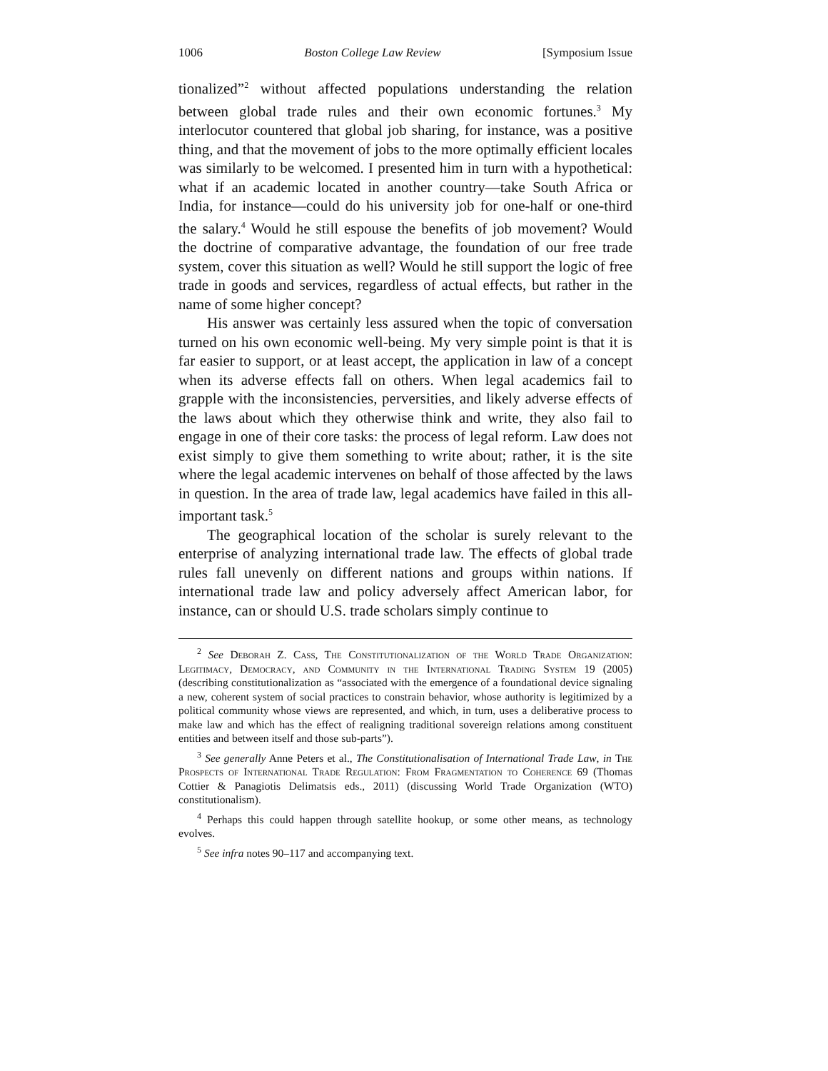1006 Boston College Law Review [Symposium Issue
tionalized”<sup>2</sup> without affected populations understanding the relation between global trade rules and their own economic fortunes.<sup>3</sup> My interlocutor countered that global job sharing, for instance, was a positive thing, and that the movement of jobs to the more optimally efficient locales was similarly to be welcomed. I presented him in turn with a hypothetical: what if an academic located in another country—take South Africa or India, for instance—could do his university job for one-half or one-third the salary.<sup>4</sup> Would he still espouse the benefits of job movement? Would the doctrine of comparative advantage, the foundation of our free trade system, cover this situation as well? Would he still support the logic of free trade in goods and services, regardless of actual effects, but rather in the name of some higher concept?
His answer was certainly less assured when the topic of conversation turned on his own economic well-being. My very simple point is that it is far easier to support, or at least accept, the application in law of a concept when its adverse effects fall on others. When legal academics fail to grapple with the inconsistencies, perversities, and likely adverse effects of the laws about which they otherwise think and write, they also fail to engage in one of their core tasks: the process of legal reform. Law does not exist simply to give them something to write about; rather, it is the site where the legal academic intervenes on behalf of those affected by the laws in question. In the area of trade law, legal academics have failed in this all-important task.<sup>5</sup>
The geographical location of the scholar is surely relevant to the enterprise of analyzing international trade law. The effects of global trade rules fall unevenly on different nations and groups within nations. If international trade law and policy adversely affect American labor, for instance, can or should U.S. trade scholars simply continue to
<sup>2</sup> See Deborah Z. Cass, The Constitutionalization of the World Trade Organization: Legitimacy, Democracy, and Community in the International Trading System 19 (2005) (describing constitutionalization as “associated with the emergence of a foundational device signaling a new, coherent system of social practices to constrain behavior, whose authority is legitimized by a political community whose views are represented, and which, in turn, uses a deliberative process to make law and which has the effect of realigning traditional sovereign relations among constituent entities and between itself and those sub-parts”).
<sup>3</sup> See generally Anne Peters et al., The Constitutionalisation of International Trade Law, in The Prospects of International Trade Regulation: From Fragmentation to Coherence 69 (Thomas Cottier & Panagiotis Delimatsis eds., 2011) (discussing World Trade Organization (WTO) constitutionalism).
<sup>4</sup> Perhaps this could happen through satellite hookup, or some other means, as technology evolves.
<sup>5</sup> See infra notes 90–117 and accompanying text.